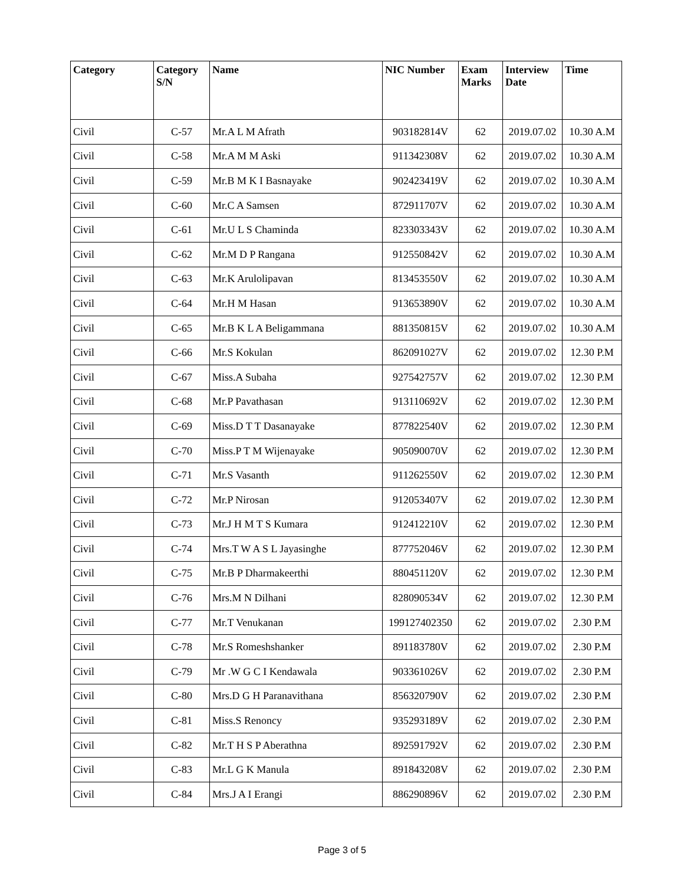| Category | Category S/N | Name | NIC Number | Exam Marks | Interview Date | Time |
| --- | --- | --- | --- | --- | --- | --- |
| Civil | C-57 | Mr.A L M Afrath | 903182814V | 62 | 2019.07.02 | 10.30 A.M |
| Civil | C-58 | Mr.A M M Aski | 911342308V | 62 | 2019.07.02 | 10.30 A.M |
| Civil | C-59 | Mr.B M K I Basnayake | 902423419V | 62 | 2019.07.02 | 10.30 A.M |
| Civil | C-60 | Mr.C A Samsen | 872911707V | 62 | 2019.07.02 | 10.30 A.M |
| Civil | C-61 | Mr.U L S Chaminda | 823303343V | 62 | 2019.07.02 | 10.30 A.M |
| Civil | C-62 | Mr.M D P Rangana | 912550842V | 62 | 2019.07.02 | 10.30 A.M |
| Civil | C-63 | Mr.K Arulolipavan | 813453550V | 62 | 2019.07.02 | 10.30 A.M |
| Civil | C-64 | Mr.H M Hasan | 913653890V | 62 | 2019.07.02 | 10.30 A.M |
| Civil | C-65 | Mr.B K L A Beligammana | 881350815V | 62 | 2019.07.02 | 10.30 A.M |
| Civil | C-66 | Mr.S Kokulan | 862091027V | 62 | 2019.07.02 | 12.30 P.M |
| Civil | C-67 | Miss.A Subaha | 927542757V | 62 | 2019.07.02 | 12.30 P.M |
| Civil | C-68 | Mr.P Pavathasan | 913110692V | 62 | 2019.07.02 | 12.30 P.M |
| Civil | C-69 | Miss.D T T Dasanayake | 877822540V | 62 | 2019.07.02 | 12.30 P.M |
| Civil | C-70 | Miss.P T M Wijenayake | 905090070V | 62 | 2019.07.02 | 12.30 P.M |
| Civil | C-71 | Mr.S Vasanth | 911262550V | 62 | 2019.07.02 | 12.30 P.M |
| Civil | C-72 | Mr.P Nirosan | 912053407V | 62 | 2019.07.02 | 12.30 P.M |
| Civil | C-73 | Mr.J H M T S Kumara | 912412210V | 62 | 2019.07.02 | 12.30 P.M |
| Civil | C-74 | Mrs.T W A S L Jayasinghe | 877752046V | 62 | 2019.07.02 | 12.30 P.M |
| Civil | C-75 | Mr.B P Dharmakeerthi | 880451120V | 62 | 2019.07.02 | 12.30 P.M |
| Civil | C-76 | Mrs.M N Dilhani | 828090534V | 62 | 2019.07.02 | 12.30 P.M |
| Civil | C-77 | Mr.T Venukanan | 199127402350 | 62 | 2019.07.02 | 2.30 P.M |
| Civil | C-78 | Mr.S Romeshshanker | 891183780V | 62 | 2019.07.02 | 2.30 P.M |
| Civil | C-79 | Mr .W G C I Kendawala | 903361026V | 62 | 2019.07.02 | 2.30 P.M |
| Civil | C-80 | Mrs.D G H Paranavithana | 856320790V | 62 | 2019.07.02 | 2.30 P.M |
| Civil | C-81 | Miss.S Renoncy | 935293189V | 62 | 2019.07.02 | 2.30 P.M |
| Civil | C-82 | Mr.T H S P Aberathna | 892591792V | 62 | 2019.07.02 | 2.30 P.M |
| Civil | C-83 | Mr.L G K Manula | 891843208V | 62 | 2019.07.02 | 2.30 P.M |
| Civil | C-84 | Mrs.J A I Erangi | 886290896V | 62 | 2019.07.02 | 2.30 P.M |
Page 3 of 5